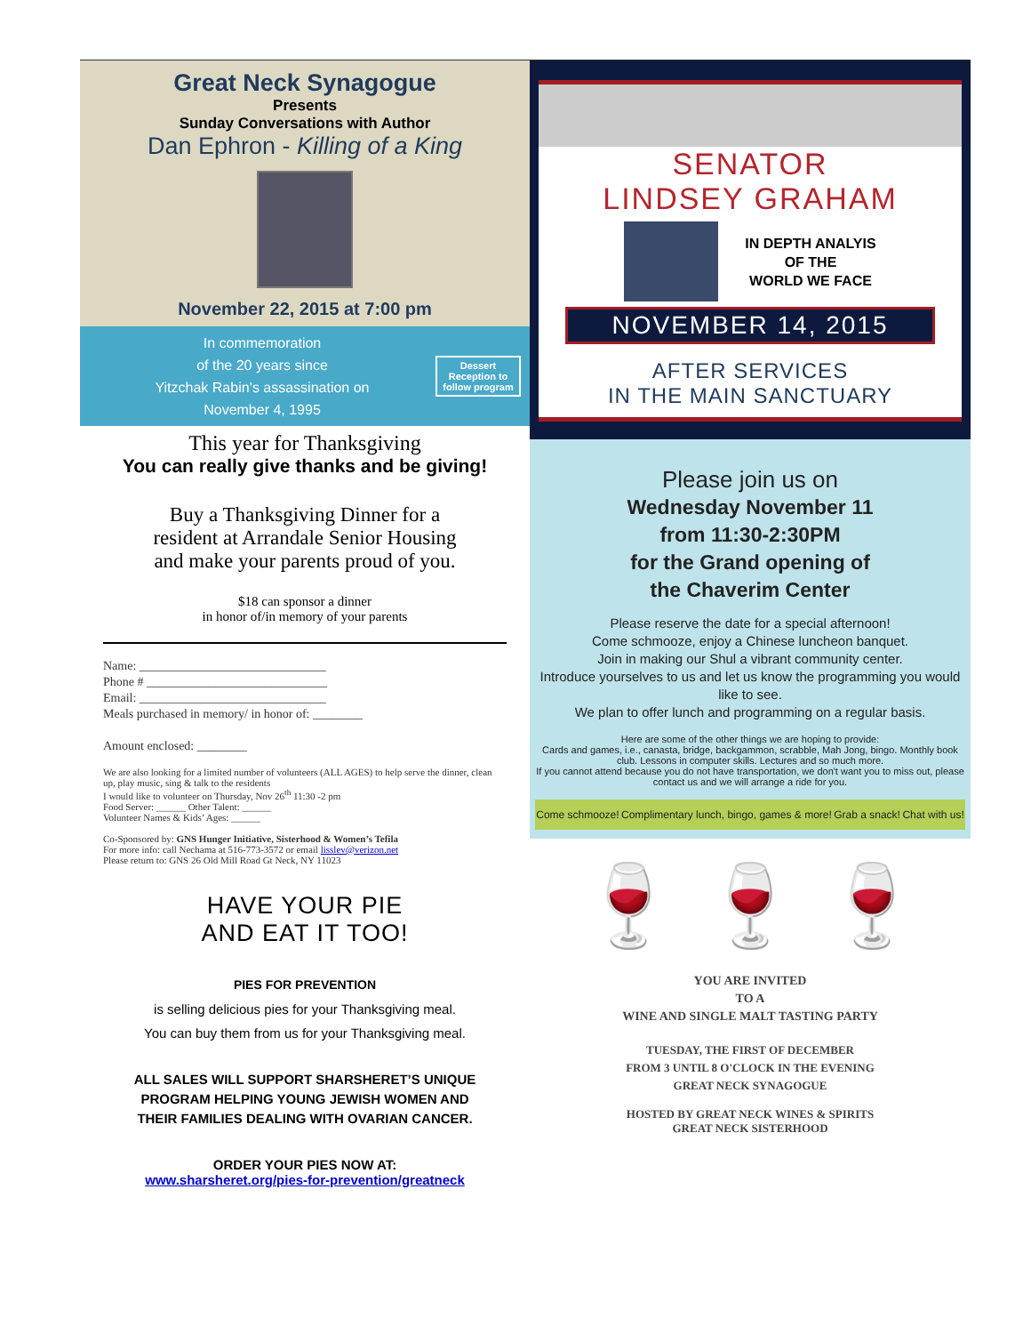Great Neck Synagogue
Presents
Sunday Conversations with Author
Dan Ephron - Killing of a King
November 22, 2015 at 7:00 pm
In commemoration
of the 20 years since
Yitzchak Rabin’s assassination on
November 4, 1995
Dessert Reception to follow program
This year for Thanksgiving
You can really give thanks and be giving!
Buy a Thanksgiving Dinner for a
resident at Arrandale Senior Housing
and make your parents proud of you.
$18 can sponsor a dinner
in honor of/in memory of your parents
Name: ______________________________
Phone # _____________________________
Email: ______________________________
Meals purchased in memory/ in honor of: ________
Amount enclosed: ________
We are also looking for a limited number of volunteers (ALL AGES) to help serve the dinner, clean up, play music, sing & talk to the residents
I would like to volunteer on Thursday, Nov 26<sup>th</sup> 11:30 -2 pm
Food Server: ______ Other Talent: ______
Volunteer Names & Kids’ Ages: ______
Co-Sponsored by: GNS Hunger Initiative, Sisterhood & Women’s Tefila
For more info: call Nechama at 516-773-3572 or email lisslev@verizon.net
Please return to: GNS 26 Old Mill Road Gt Neck, NY 11023
HAVE YOUR PIE
AND EAT IT TOO!
PIES FOR PREVENTION
is selling delicious pies for your Thanksgiving meal.
You can buy them from us for your Thanksgiving meal.
ALL SALES WILL SUPPORT SHARSHERET’S UNIQUE
PROGRAM HELPING YOUNG JEWISH WOMEN AND
THEIR FAMILIES DEALING WITH OVARIAN CANCER.
ORDER YOUR PIES NOW AT:
www.sharsheret.org/pies-for-prevention/greatneck
SENATOR
LINDSEY GRAHAM
IN DEPTH ANALYIS
OF THE
WORLD WE FACE
NOVEMBER 14, 2015
AFTER SERVICES
IN THE MAIN SANCTUARY
Please join us on
Wednesday November 11
from 11:30-2:30PM
for the Grand opening of
the Chaverim Center
Please reserve the date for a special afternoon!
Come schmooze, enjoy a Chinese luncheon banquet.
Join in making our Shul a vibrant community center.
Introduce yourselves to us and let us know the programming you would like to see.
We plan to offer lunch and programming on a regular basis.
Here are some of the other things we are hoping to provide:
Cards and games, i.e., canasta, bridge, backgammon, scrabble, Mah Jong, bingo. Monthly book club. Lessons in computer skills. Lectures and so much more.
If you cannot attend because you do not have transportation, we don't want you to miss out, please contact us and we will arrange a ride for you.
Come schmooze! Complimentary lunch, bingo, games & more! Grab a snack! Chat with us!
🍷 🍷 🍷
YOU ARE INVITED
TO A
WINE AND SINGLE MALT TASTING PARTY
TUESDAY, THE FIRST OF DECEMBER
FROM 3 UNTIL 8 O'CLOCK IN THE EVENING
GREAT NECK SYNAGOGUE
HOSTED BY GREAT NECK WINES & SPIRITS
GREAT NECK SISTERHOOD